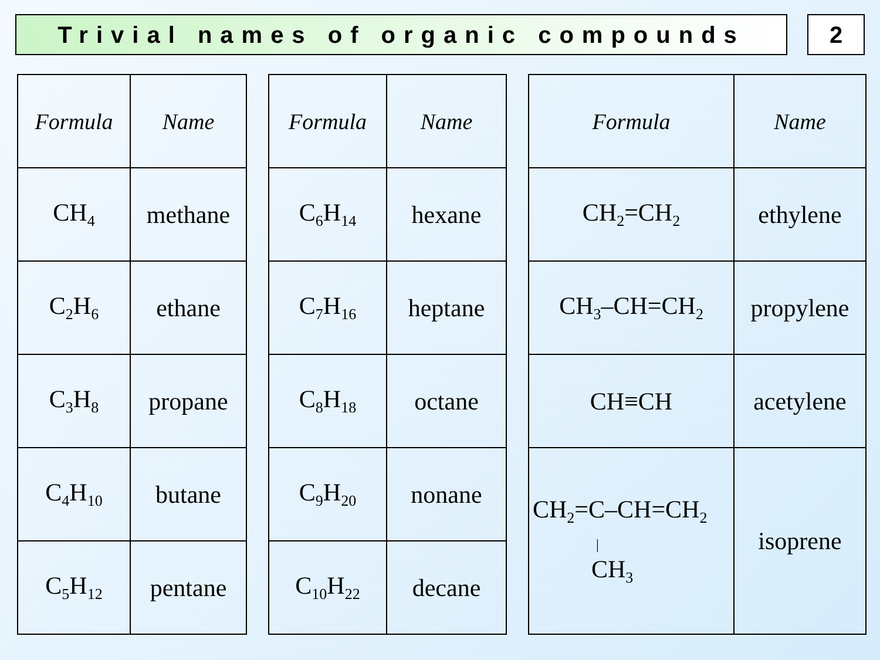Trivial names of organic compounds 2
| Formula | Name |
| CH<sub>4</sub> | methane |
| C<sub>2</sub>H<sub>6</sub> | ethane |
| C<sub>3</sub>H<sub>8</sub> | propane |
| C<sub>4</sub>H<sub>10</sub> | butane |
| C<sub>5</sub>H<sub>12</sub> | pentane |
| Formula | Name |
| C<sub>6</sub>H<sub>14</sub> | hexane |
| C<sub>7</sub>H<sub>16</sub> | heptane |
| C<sub>8</sub>H<sub>18</sub> | octane |
| C<sub>9</sub>H<sub>20</sub> | nonane |
| C<sub>10</sub>H<sub>22</sub> | decane |
| Formula | Name |
| CH<sub>2</sub>=CH<sub>2</sub> | ethylene |
| CH<sub>3</sub>–CH=CH<sub>2</sub> | propylene |
| CH≡CH | acetylene |
| CH<sub>2</sub>=C–CH=CH<sub>2</sub> / CH<sub>3</sub> | isoprene |